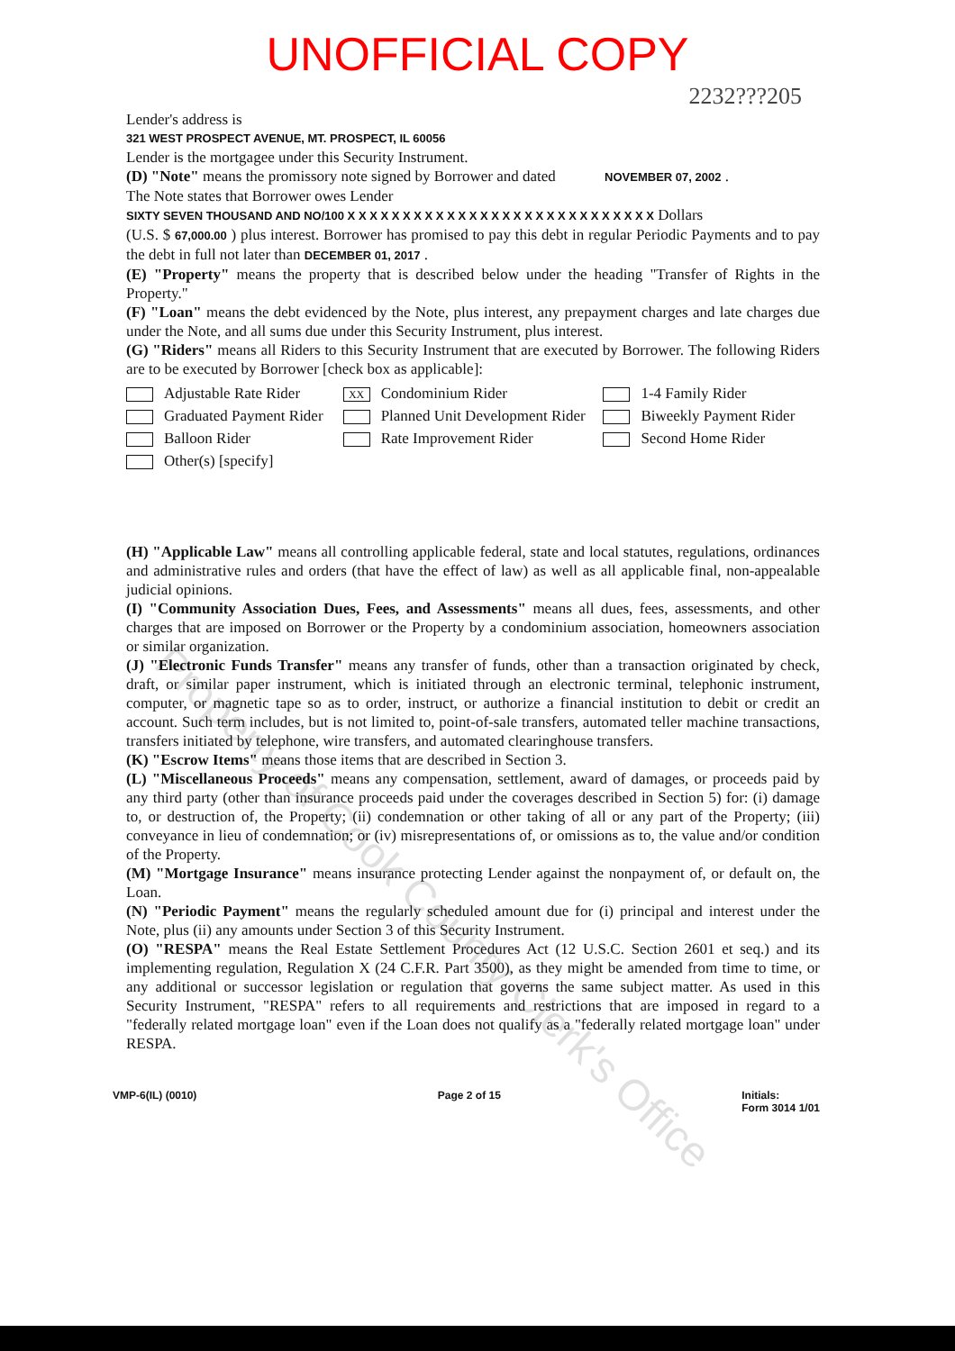UNOFFICIAL COPY
2232???205
Lender's address is
321 WEST PROSPECT AVENUE, MT. PROSPECT, IL 60056
Lender is the mortgagee under this Security Instrument.
(D) "Note" means the promissory note signed by Borrower and dated NOVEMBER 07, 2002 .
The Note states that Borrower owes Lender
SIXTY SEVEN THOUSAND AND NO/100 X X X X X X X X X X X X X X X X X X X X X X X X X X X X Dollars
(U.S. $ 67,000.00 ) plus interest. Borrower has promised to pay this debt in regular Periodic Payments and to pay the debt in full not later than DECEMBER 01, 2017 .
(E) "Property" means the property that is described below under the heading "Transfer of Rights in the Property."
(F) "Loan" means the debt evidenced by the Note, plus interest, any prepayment charges and late charges due under the Note, and all sums due under this Security Instrument, plus interest.
(G) "Riders" means all Riders to this Security Instrument that are executed by Borrower. The following Riders are to be executed by Borrower [check box as applicable]:
Adjustable Rate Rider
XX Condominium Rider
1-4 Family Rider
Graduated Payment Rider
Planned Unit Development Rider
Biweekly Payment Rider
Balloon Rider
Rate Improvement Rider
Second Home Rider
Other(s) [specify]
(H) "Applicable Law" means all controlling applicable federal, state and local statutes, regulations, ordinances and administrative rules and orders (that have the effect of law) as well as all applicable final, non-appealable judicial opinions.
(I) "Community Association Dues, Fees, and Assessments" means all dues, fees, assessments, and other charges that are imposed on Borrower or the Property by a condominium association, homeowners association or similar organization.
(J) "Electronic Funds Transfer" means any transfer of funds, other than a transaction originated by check, draft, or similar paper instrument, which is initiated through an electronic terminal, telephonic instrument, computer, or magnetic tape so as to order, instruct, or authorize a financial institution to debit or credit an account. Such term includes, but is not limited to, point-of-sale transfers, automated teller machine transactions, transfers initiated by telephone, wire transfers, and automated clearinghouse transfers.
(K) "Escrow Items" means those items that are described in Section 3.
(L) "Miscellaneous Proceeds" means any compensation, settlement, award of damages, or proceeds paid by any third party (other than insurance proceeds paid under the coverages described in Section 5) for: (i) damage to, or destruction of, the Property; (ii) condemnation or other taking of all or any part of the Property; (iii) conveyance in lieu of condemnation; or (iv) misrepresentations of, or omissions as to, the value and/or condition of the Property.
(M) "Mortgage Insurance" means insurance protecting Lender against the nonpayment of, or default on, the Loan.
(N) "Periodic Payment" means the regularly scheduled amount due for (i) principal and interest under the Note, plus (ii) any amounts under Section 3 of this Security Instrument.
(O) "RESPA" means the Real Estate Settlement Procedures Act (12 U.S.C. Section 2601 et seq.) and its implementing regulation, Regulation X (24 C.F.R. Part 3500), as they might be amended from time to time, or any additional or successor legislation or regulation that governs the same subject matter. As used in this Security Instrument, "RESPA" refers to all requirements and restrictions that are imposed in regard to a "federally related mortgage loan" even if the Loan does not qualify as a "federally related mortgage loan" under RESPA.
VMP-6(IL) (0010) Page 2 of 15 Initials:
Form 3014 1/01
Property of Cook County Clerk's Office